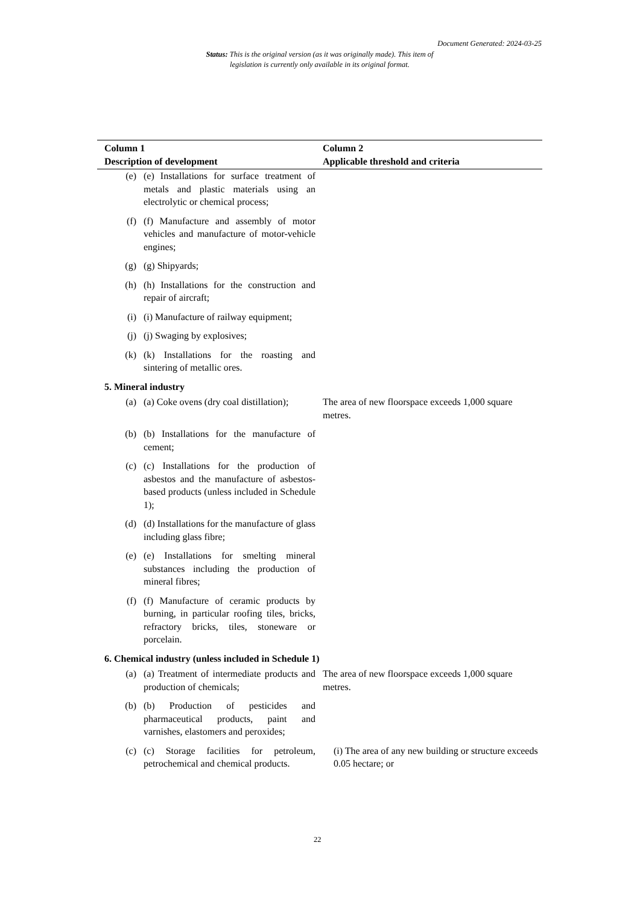Document Generated: 2024-03-25
Status: This is the original version (as it was originally made). This item of legislation is currently only available in its original format.
| Column 1 Description of development | | Column 2 Applicable threshold and criteria |
| --- | --- | --- |
| (e) | (e) Installations for surface treatment of metals and plastic materials using an electrolytic or chemical process; | |
| (f) | (f) Manufacture and assembly of motor vehicles and manufacture of motor-vehicle engines; | |
| (g) | (g) Shipyards; | |
| (h) | (h) Installations for the construction and repair of aircraft; | |
| (i) | (i) Manufacture of railway equipment; | |
| (j) | (j) Swaging by explosives; | |
| (k) | (k) Installations for the roasting and sintering of metallic ores. | |
| 5. Mineral industry | | |
| (a) | (a) Coke ovens (dry coal distillation); | The area of new floorspace exceeds 1,000 square metres. |
| (b) | (b) Installations for the manufacture of cement; | |
| (c) | (c) Installations for the production of asbestos and the manufacture of asbestos-based products (unless included in Schedule 1); | |
| (d) | (d) Installations for the manufacture of glass including glass fibre; | |
| (e) | (e) Installations for smelting mineral substances including the production of mineral fibres; | |
| (f) | (f) Manufacture of ceramic products by burning, in particular roofing tiles, bricks, refractory bricks, tiles, stoneware or porcelain. | |
| 6. Chemical industry (unless included in Schedule 1) | | |
| (a) | (a) Treatment of intermediate products and production of chemicals; | The area of new floorspace exceeds 1,000 square metres. |
| (b) | (b) Production of pesticides and pharmaceutical products, paint and varnishes, elastomers and peroxides; | |
| (c) | (c) Storage facilities for petroleum, petrochemical and chemical products. | (i) The area of any new building or structure exceeds 0.05 hectare; or |
22